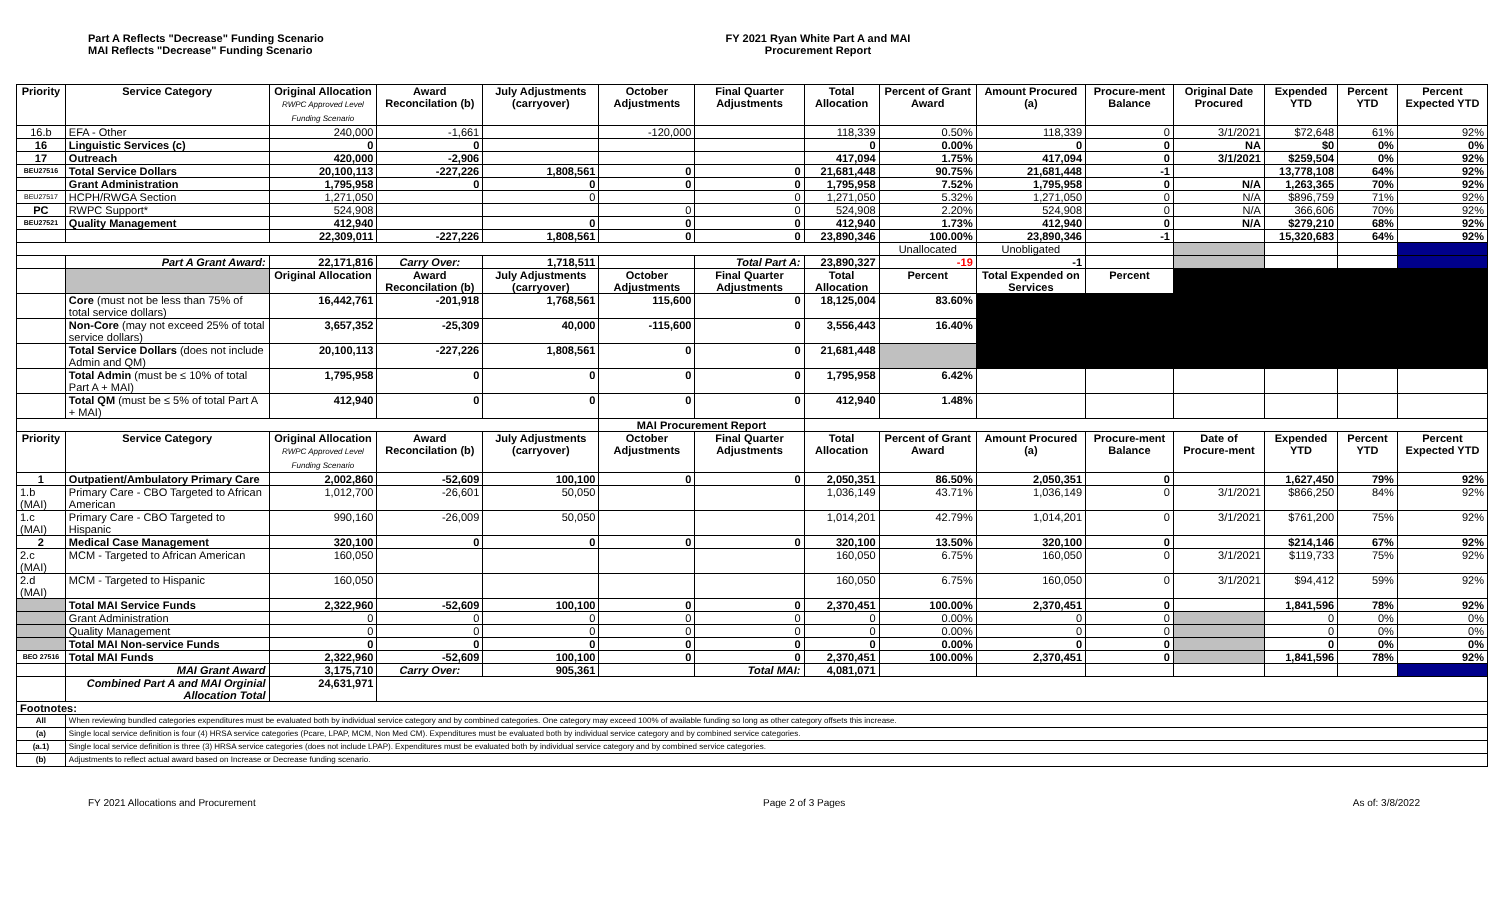Part A Reflects "Decrease" Funding Scenario
MAI Reflects "Decrease" Funding Scenario
FY 2021 Ryan White Part A and MAI
Procurement Report
| Priority | Service Category | Original Allocation RWPC Approved Level Funding Scenario | Award Reconcilation (b) | July Adjustments (carryover) | October Adjustments | Final Quarter Adjustments | Total Allocation | Percent of Grant Award | Amount Procured (a) | Procure-ment Balance | Original Date Procured | Expended YTD | Percent YTD | Percent Expected YTD |
| --- | --- | --- | --- | --- | --- | --- | --- | --- | --- | --- | --- | --- | --- | --- |
| 16.b | EFA - Other | 240,000 | -1,661 | | -120,000 | | 118,339 | 0.50% | 118,339 | 0 | 3/1/2021 | $72,648 | 61% | 92% |
| 16 | Linguistic Services (c) | 0 | 0 | | | | 0 | 0.00% | 0 | 0 | NA | $0 | 0% | 0% |
| 17 | Outreach | 420,000 | -2,906 | | | | 417,094 | 1.75% | 417,094 | 0 | 3/1/2021 | $259,504 | 0% | 92% |
| BEU27516 | Total Service Dollars | 20,100,113 | -227,226 | 1,808,561 | 0 | 0 | 21,681,448 | 90.75% | 21,681,448 | -1 | | 13,778,108 | 64% | 92% |
| | Grant Administration | 1,795,958 | 0 | 0 | 0 | 0 | 1,795,958 | 7.52% | 1,795,958 | 0 | N/A | 1,263,365 | 70% | 92% |
| BEU27517 | HCPH/RWGA Section | 1,271,050 | | 0 | | 0 | 1,271,050 | 5.32% | 1,271,050 | 0 | N/A | $896,759 | 71% | 92% |
| PC | RWPC Support* | 524,908 | | | 0 | 0 | 524,908 | 2.20% | 524,908 | 0 | N/A | 366,606 | 70% | 92% |
| BEU27521 | Quality Management | 412,940 | | 0 | 0 | 0 | 412,940 | 1.73% | 412,940 | 0 | N/A | $279,210 | 68% | 92% |
| | | 22,309,011 | -227,226 | 1,808,561 | 0 | 0 | 23,890,346 | 100.00% | 23,890,346 | -1 | | 15,320,683 | 64% | 92% |
| | | | | | | | | Unallocated | Unobligated | | | | | |
| | Part A Grant Award: | 22,171,816 | Carry Over: | 1,718,511 | | Total Part A: | 23,890,327 | -19 | -1 | | | | | |
| | | Original Allocation | Award Reconcilation (b) | July Adjustments (carryover) | October Adjustments | Final Quarter Adjustments | Total Allocation | Percent | Total Expended on Services | Percent | | | | |
| | Core (must not be less than 75% of total service dollars) | 16,442,761 | -201,918 | 1,768,561 | 115,600 | 0 | 18,125,004 | 83.60% | | | | | | |
| | Non-Core (may not exceed 25% of total service dollars) | 3,657,352 | -25,309 | 40,000 | -115,600 | 0 | 3,556,443 | 16.40% | | | | | | |
| | Total Service Dollars (does not include Admin and QM) | 20,100,113 | -227,226 | 1,808,561 | 0 | 0 | 21,681,448 | | | | | | | |
| | Total Admin (must be ≤ 10% of total Part A + MAI) | 1,795,958 | 0 | 0 | 0 | 0 | 1,795,958 | 6.42% | | | | | | |
| | Total QM (must be ≤ 5% of total Part A + MAI) | 412,940 | 0 | 0 | 0 | 0 | 412,940 | 1.48% | | | | | | |
| | | | | | MAI Procurement Report | | | | | | | | | |
| Priority | Service Category | Original Allocation RWPC Approved Level Funding Scenario | Award Reconcilation (b) | July Adjustments (carryover) | October Adjustments | Final Quarter Adjustments | Total Allocation | Percent of Grant Award | Amount Procured (a) | Procure-ment Balance | Date of Procure-ment | Expended YTD | Percent YTD | Percent Expected YTD |
| 1 | Outpatient/Ambulatory Primary Care | 2,002,860 | -52,609 | 100,100 | 0 | 0 | 2,050,351 | 86.50% | 2,050,351 | 0 | | 1,627,450 | 79% | 92% |
| 1.b (MAI) | Primary Care - CBO Targeted to African American | 1,012,700 | -26,601 | 50,050 | | | 1,036,149 | 43.71% | 1,036,149 | 0 | 3/1/2021 | $866,250 | 84% | 92% |
| 1.c (MAI) | Primary Care - CBO Targeted to Hispanic | 990,160 | -26,009 | 50,050 | | | 1,014,201 | 42.79% | 1,014,201 | 0 | 3/1/2021 | $761,200 | 75% | 92% |
| 2 | Medical Case Management | 320,100 | 0 | 0 | 0 | 0 | 320,100 | 13.50% | 320,100 | 0 | | $214,146 | 67% | 92% |
| 2.c (MAI) | MCM - Targeted to African American | 160,050 | | | | | 160,050 | 6.75% | 160,050 | 0 | 3/1/2021 | $119,733 | 75% | 92% |
| 2.d (MAI) | MCM - Targeted to Hispanic | 160,050 | | | | | 160,050 | 6.75% | 160,050 | 0 | 3/1/2021 | $94,412 | 59% | 92% |
| | Total MAI Service Funds | 2,322,960 | -52,609 | 100,100 | 0 | 0 | 2,370,451 | 100.00% | 2,370,451 | 0 | | 1,841,596 | 78% | 92% |
| | Grant Administration | 0 | 0 | 0 | 0 | 0 | 0 | 0.00% | 0 | 0 | | 0 | 0% | 0% |
| | Quality Management | 0 | 0 | 0 | 0 | 0 | 0 | 0.00% | 0 | 0 | | 0 | 0% | 0% |
| | Total MAI Non-service Funds | 0 | 0 | 0 | 0 | 0 | 0 | 0.00% | 0 | 0 | | 0 | 0% | 0% |
| BEO 27516 | Total MAI Funds | 2,322,960 | -52,609 | 100,100 | 0 | 0 | 2,370,451 | 100.00% | 2,370,451 | 0 | | 1,841,596 | 78% | 92% |
| | MAI Grant Award | 3,175,710 | Carry Over: | 905,361 | | Total MAI: | 4,081,071 | | | | | | | |
| | Combined Part A and MAI Orginial Allocation Total | 24,631,971 | | | | | | | | | | | | |
| Footnotes: | | | | | | | | | | | | | | |
| All | When reviewing bundled categories expenditures must be evaluated both by individual service category and by combined categories. One category may exceed 100% of available funding so long as other category offsets this increase. | | | | | | | | | | | | | |
| (a) | Single local service definition is four (4) HRSA service categories (Pcare, LPAP, MCM, Non Med CM). Expenditures must be evaluated both by individual service category and by combined service categories. | | | | | | | | | | | | | |
| (a.1) | Single local service definition is three (3) HRSA service categories (does not include LPAP). Expenditures must be evaluated both by individual service category and by combined service categories. | | | | | | | | | | | | | |
| (b) | Adjustments to reflect actual award based on Increase or Decrease funding scenario. | | | | | | | | | | | | | |
FY 2021 Allocations and Procurement Page 2 of 3 Pages As of: 3/8/2022